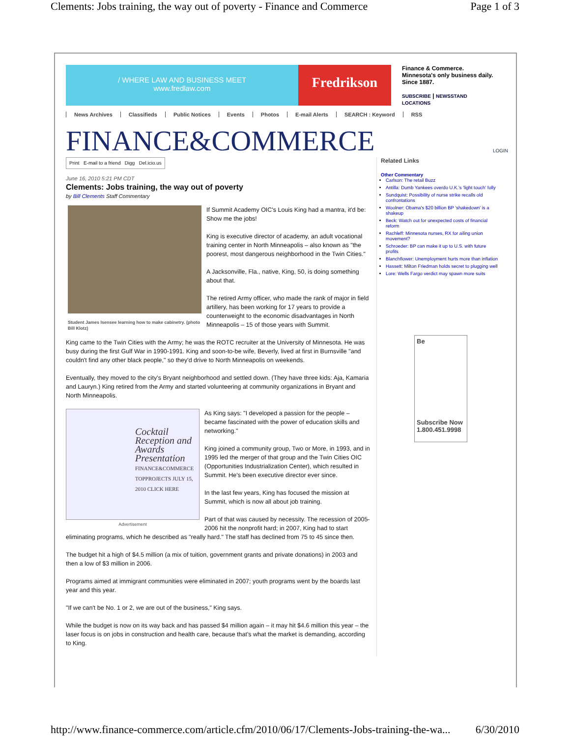Clements: Jobs training, the way out of poverty - Finance and Commerce Page 1 of 3
/ WHERE LAW AND BUSINESS MEET
www.fredlaw.com
Fredrikson
Finance & Commerce.
Minnesota's only business daily.
Since 1887.
SUBSCRIBE | NEWSSTAND
LOCATIONS
News Archives Classifieds Public Notices Events Photos E-mail Alerts SEARCH : Keyword RSS
FINANCE&COMMERCE LOGIN
Print E-mail to a friend Digg Del.icio.us
June 16, 2010 5:21 PM CDT
Clements: Jobs training, the way out of poverty
by Bill Clements Staff Commentary
Student James Isensee learning how to make cabinetry. (photo Bill Klotz)
If Summit Academy OIC's Louis King had a mantra, it'd be: Show me the jobs!
King is executive director of academy, an adult vocational training center in North Minneapolis – also known as "the poorest, most dangerous neighborhood in the Twin Cities."
A Jacksonville, Fla., native, King, 50, is doing something about that.
The retired Army officer, who made the rank of major in field artillery, has been working for 17 years to provide a counterweight to the economic disadvantages in North Minneapolis – 15 of those years with Summit.
King came to the Twin Cities with the Army; he was the ROTC recruiter at the University of Minnesota. He was busy during the first Gulf War in 1990-1991. King and soon-to-be wife, Beverly, lived at first in Burnsville "and couldn't find any other black people," so they'd drive to North Minneapolis on weekends.
Eventually, they moved to the city's Bryant neighborhood and settled down. (They have three kids: Aja, Kamaria and Lauryn.) King retired from the Army and started volunteering at community organizations in Bryant and North Minneapolis.
Cocktail Reception and Awards Presentation
FINANCE&COMMERCE TOPPROJECTS JULY 15, 2010 CLICK HERE
Advertisement
As King says: "I developed a passion for the people – became fascinated with the power of education skills and networking."
King joined a community group, Two or More, in 1993, and in 1995 led the merger of that group and the Twin Cities OIC (Opportunities Industrialization Center), which resulted in Summit. He's been executive director ever since.
In the last few years, King has focused the mission at Summit, which is now all about job training.
Part of that was caused by necessity. The recession of 2005-2006 hit the nonprofit hard; in 2007, King had to start eliminating programs, which he described as "really hard." The staff has declined from 75 to 45 since then.
The budget hit a high of $4.5 million (a mix of tuition, government grants and private donations) in 2003 and then a low of $3 million in 2006.
Programs aimed at immigrant communities were eliminated in 2007; youth programs went by the boards last year and this year.
"If we can't be No. 1 or 2, we are out of the business," King says.
While the budget is now on its way back and has passed $4 million again – it may hit $4.6 million this year – the laser focus is on jobs in construction and health care, because that's what the market is demanding, according to King.
Related Links
Other Commentary
Carlson: The retail Buzz
Antilla: Dumb Yankees overdo U.K.'s 'light touch' folly
Sundquist: Possibility of nurse strike recalls old confrontations
Woolner: Obama's $20 billion BP 'shakedown' is a shakeup
Beck: Watch out for unexpected costs of financial reform
Rachleff: Minnesota nurses, RX for ailing union movement?
Schroeder: BP can make it up to U.S. with future profits
Blanchflower: Unemployment hurts more than inflation
Hassett: Milton Friedman holds secret to plugging well
Lore: Wells Fargo verdict may spawn more suits
Be
Subscribe Now
1.800.451.9998
http://www.finance-commerce.com/article.cfm/2010/06/17/Clements-Jobs-training-the-wa... 6/30/2010